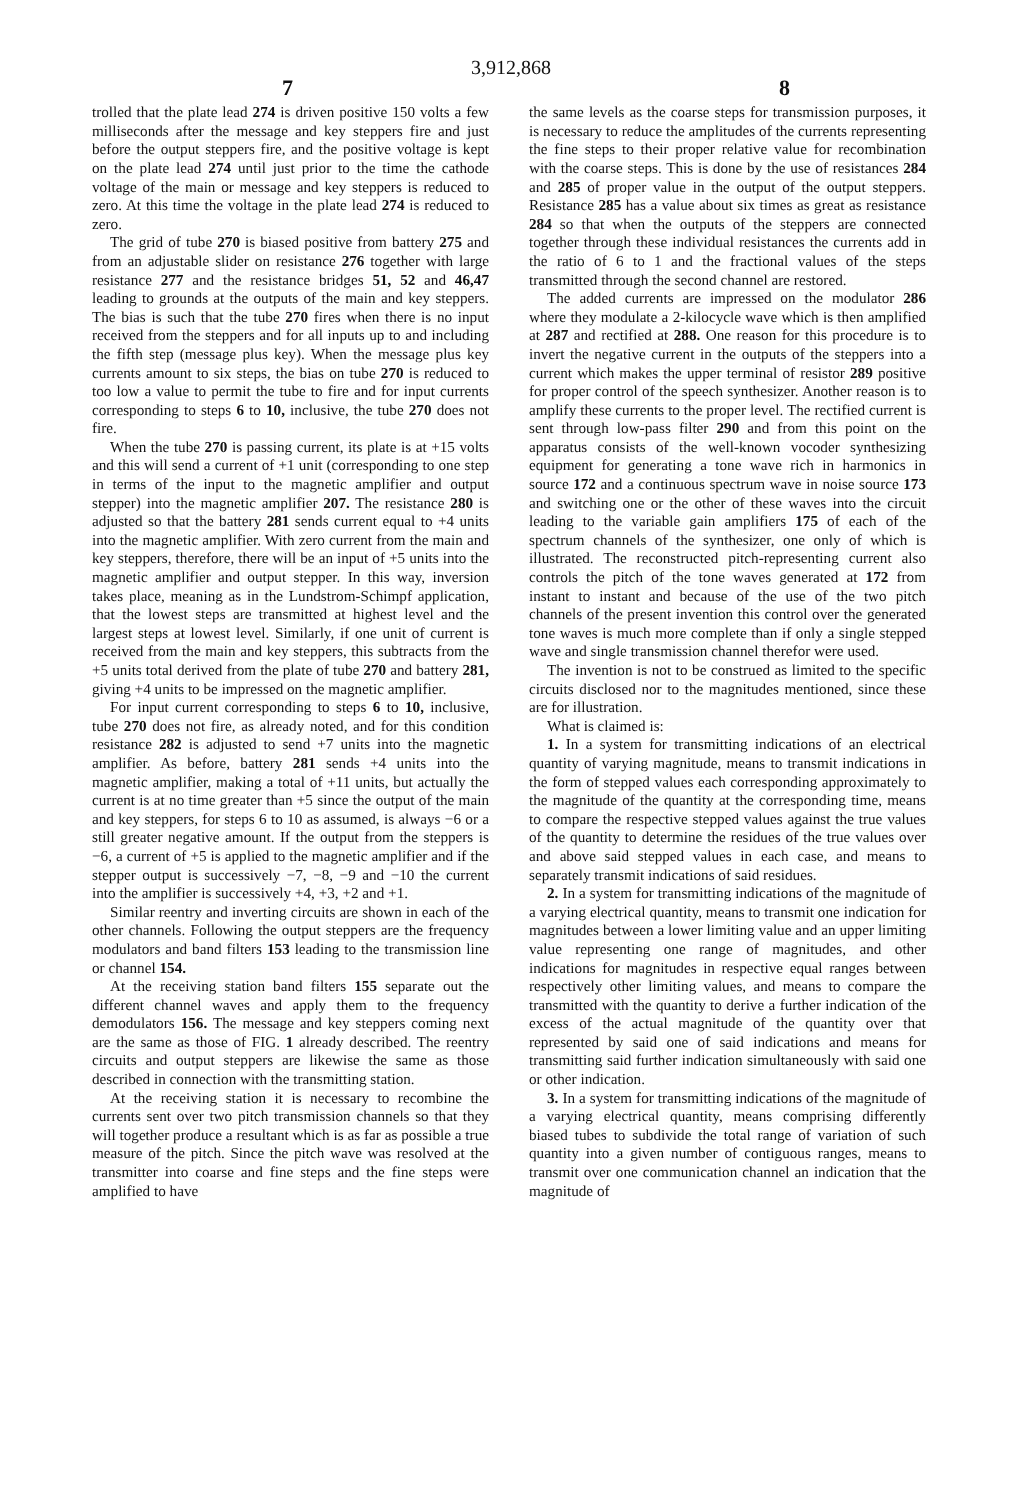3,912,868
7 8
trolled that the plate lead 274 is driven positive 150 volts a few milliseconds after the message and key steppers fire and just before the output steppers fire, and the positive voltage is kept on the plate lead 274 until just prior to the time the cathode voltage of the main or message and key steppers is reduced to zero. At this time the voltage in the plate lead 274 is reduced to zero.
The grid of tube 270 is biased positive from battery 275 and from an adjustable slider on resistance 276 together with large resistance 277 and the resistance bridges 51, 52 and 46,47 leading to grounds at the outputs of the main and key steppers. The bias is such that the tube 270 fires when there is no input received from the steppers and for all inputs up to and including the fifth step (message plus key). When the message plus key currents amount to six steps, the bias on tube 270 is reduced to too low a value to permit the tube to fire and for input currents corresponding to steps 6 to 10, inclusive, the tube 270 does not fire.
When the tube 270 is passing current, its plate is at +15 volts and this will send a current of +1 unit (corresponding to one step in terms of the input to the magnetic amplifier and output stepper) into the magnetic amplifier 207. The resistance 280 is adjusted so that the battery 281 sends current equal to +4 units into the magnetic amplifier. With zero current from the main and key steppers, therefore, there will be an input of +5 units into the magnetic amplifier and output stepper. In this way, inversion takes place, meaning as in the Lundstrom-Schimpf application, that the lowest steps are transmitted at highest level and the largest steps at lowest level. Similarly, if one unit of current is received from the main and key steppers, this subtracts from the +5 units total derived from the plate of tube 270 and battery 281, giving +4 units to be impressed on the magnetic amplifier.
For input current corresponding to steps 6 to 10, inclusive, tube 270 does not fire, as already noted, and for this condition resistance 282 is adjusted to send +7 units into the magnetic amplifier. As before, battery 281 sends +4 units into the magnetic amplifier, making a total of +11 units, but actually the current is at no time greater than +5 since the output of the main and key steppers, for steps 6 to 10 as assumed, is always −6 or a still greater negative amount. If the output from the steppers is −6, a current of +5 is applied to the magnetic amplifier and if the stepper output is successively −7, −8, −9 and −10 the current into the amplifier is successively +4, +3, +2 and +1.
Similar reentry and inverting circuits are shown in each of the other channels. Following the output steppers are the frequency modulators and band filters 153 leading to the transmission line or channel 154.
At the receiving station band filters 155 separate out the different channel waves and apply them to the frequency demodulators 156. The message and key steppers coming next are the same as those of FIG. 1 already described. The reentry circuits and output steppers are likewise the same as those described in connection with the transmitting station.
At the receiving station it is necessary to recombine the currents sent over two pitch transmission channels so that they will together produce a resultant which is as far as possible a true measure of the pitch. Since the pitch wave was resolved at the transmitter into coarse and fine steps and the fine steps were amplified to have
the same levels as the coarse steps for transmission purposes, it is necessary to reduce the amplitudes of the currents representing the fine steps to their proper relative value for recombination with the coarse steps. This is done by the use of resistances 284 and 285 of proper value in the output of the output steppers. Resistance 285 has a value about six times as great as resistance 284 so that when the outputs of the steppers are connected together through these individual resistances the currents add in the ratio of 6 to 1 and the fractional values of the steps transmitted through the second channel are restored.
The added currents are impressed on the modulator 286 where they modulate a 2-kilocycle wave which is then amplified at 287 and rectified at 288. One reason for this procedure is to invert the negative current in the outputs of the steppers into a current which makes the upper terminal of resistor 289 positive for proper control of the speech synthesizer. Another reason is to amplify these currents to the proper level. The rectified current is sent through low-pass filter 290 and from this point on the apparatus consists of the well-known vocoder synthesizing equipment for generating a tone wave rich in harmonics in source 172 and a continuous spectrum wave in noise source 173 and switching one or the other of these waves into the circuit leading to the variable gain amplifiers 175 of each of the spectrum channels of the synthesizer, one only of which is illustrated. The reconstructed pitch-representing current also controls the pitch of the tone waves generated at 172 from instant to instant and because of the use of the two pitch channels of the present invention this control over the generated tone waves is much more complete than if only a single stepped wave and single transmission channel therefor were used.
The invention is not to be construed as limited to the specific circuits disclosed nor to the magnitudes mentioned, since these are for illustration.
What is claimed is:
1. In a system for transmitting indications of an electrical quantity of varying magnitude, means to transmit indications in the form of stepped values each corresponding approximately to the magnitude of the quantity at the corresponding time, means to compare the respective stepped values against the true values of the quantity to determine the residues of the true values over and above said stepped values in each case, and means to separately transmit indications of said residues.
2. In a system for transmitting indications of the magnitude of a varying electrical quantity, means to transmit one indication for magnitudes between a lower limiting value and an upper limiting value representing one range of magnitudes, and other indications for magnitudes in respective equal ranges between respectively other limiting values, and means to compare the transmitted with the quantity to derive a further indication of the excess of the actual magnitude of the quantity over that represented by said one of said indications and means for transmitting said further indication simultaneously with said one or other indication.
3. In a system for transmitting indications of the magnitude of a varying electrical quantity, means comprising differently biased tubes to subdivide the total range of variation of such quantity into a given number of contiguous ranges, means to transmit over one communication channel an indication that the magnitude of